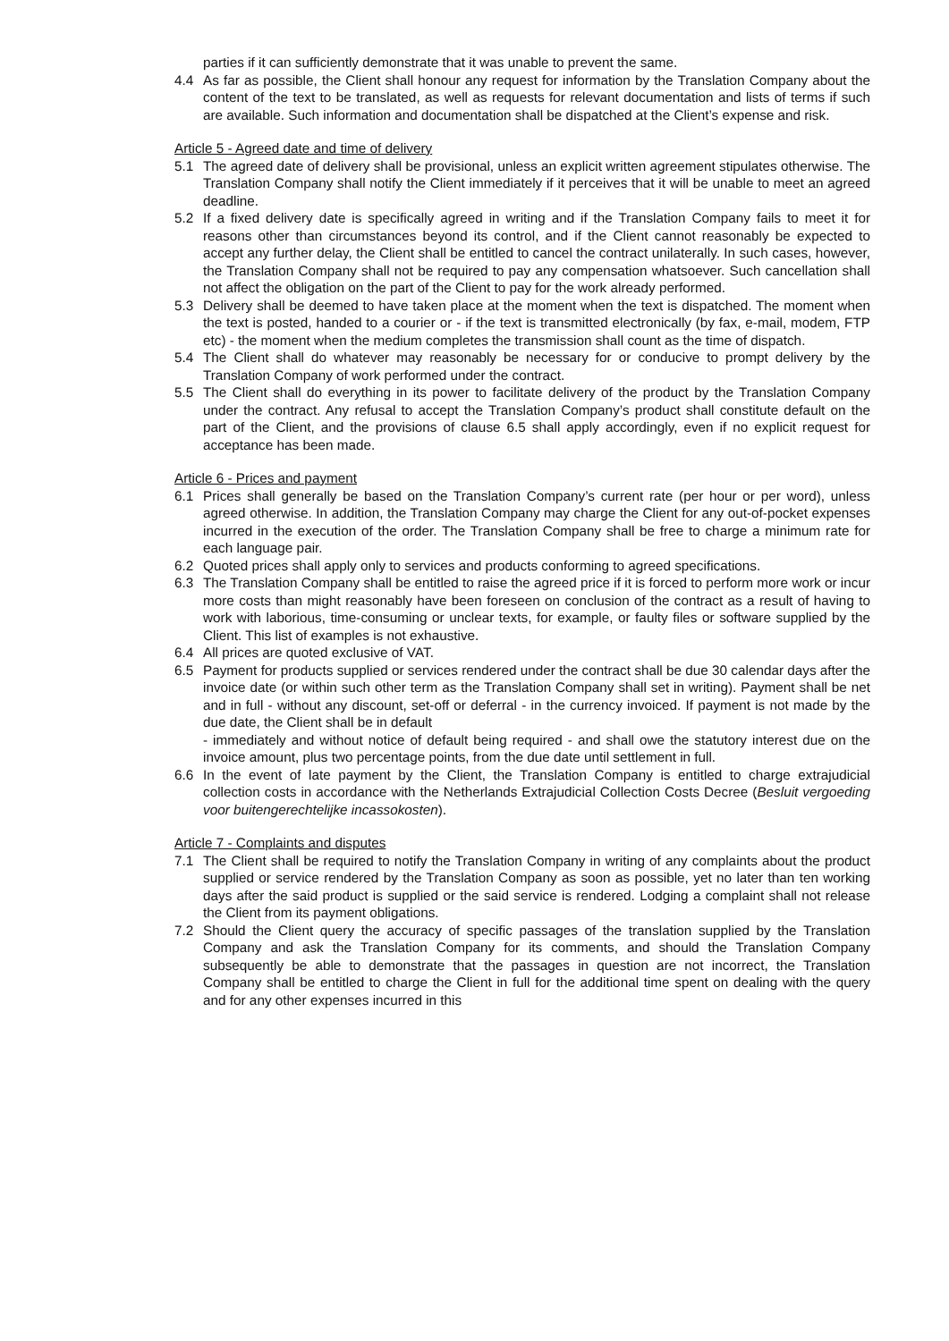parties if it can sufficiently demonstrate that it was unable to prevent the same.
4.4 As far as possible, the Client shall honour any request for information by the Translation Company about the content of the text to be translated, as well as requests for relevant documentation and lists of terms if such are available. Such information and documentation shall be dispatched at the Client’s expense and risk.
Article 5 - Agreed date and time of delivery
5.1 The agreed date of delivery shall be provisional, unless an explicit written agreement stipulates otherwise. The Translation Company shall notify the Client immediately if it perceives that it will be unable to meet an agreed deadline.
5.2 If a fixed delivery date is specifically agreed in writing and if the Translation Company fails to meet it for reasons other than circumstances beyond its control, and if the Client cannot reasonably be expected to accept any further delay, the Client shall be entitled to cancel the contract unilaterally. In such cases, however, the Translation Company shall not be required to pay any compensation whatsoever. Such cancellation shall not affect the obligation on the part of the Client to pay for the work already performed.
5.3 Delivery shall be deemed to have taken place at the moment when the text is dispatched. The moment when the text is posted, handed to a courier or - if the text is transmitted electronically (by fax, e-mail, modem, FTP etc) - the moment when the medium completes the transmission shall count as the time of dispatch.
5.4 The Client shall do whatever may reasonably be necessary for or conducive to prompt delivery by the Translation Company of work performed under the contract.
5.5 The Client shall do everything in its power to facilitate delivery of the product by the Translation Company under the contract. Any refusal to accept the Translation Company’s product shall constitute default on the part of the Client, and the provisions of clause 6.5 shall apply accordingly, even if no explicit request for acceptance has been made.
Article 6 - Prices and payment
6.1 Prices shall generally be based on the Translation Company’s current rate (per hour or per word), unless agreed otherwise. In addition, the Translation Company may charge the Client for any out-of-pocket expenses incurred in the execution of the order. The Translation Company shall be free to charge a minimum rate for each language pair.
6.2 Quoted prices shall apply only to services and products conforming to agreed specifications.
6.3 The Translation Company shall be entitled to raise the agreed price if it is forced to perform more work or incur more costs than might reasonably have been foreseen on conclusion of the contract as a result of having to work with laborious, time-consuming or unclear texts, for example, or faulty files or software supplied by the Client. This list of examples is not exhaustive.
6.4 All prices are quoted exclusive of VAT.
6.5 Payment for products supplied or services rendered under the contract shall be due 30 calendar days after the invoice date (or within such other term as the Translation Company shall set in writing). Payment shall be net and in full - without any discount, set-off or deferral - in the currency invoiced. If payment is not made by the due date, the Client shall be in default
- immediately and without notice of default being required - and shall owe the statutory interest due on the invoice amount, plus two percentage points, from the due date until settlement in full.
6.6 In the event of late payment by the Client, the Translation Company is entitled to charge extrajudicial collection costs in accordance with the Netherlands Extrajudicial Collection Costs Decree (Besluit vergoeding voor buitengerechtelijke incassokosten).
Article 7 - Complaints and disputes
7.1 The Client shall be required to notify the Translation Company in writing of any complaints about the product supplied or service rendered by the Translation Company as soon as possible, yet no later than ten working days after the said product is supplied or the said service is rendered. Lodging a complaint shall not release the Client from its payment obligations.
7.2 Should the Client query the accuracy of specific passages of the translation supplied by the Translation Company and ask the Translation Company for its comments, and should the Translation Company subsequently be able to demonstrate that the passages in question are not incorrect, the Translation Company shall be entitled to charge the Client in full for the additional time spent on dealing with the query and for any other expenses incurred in this